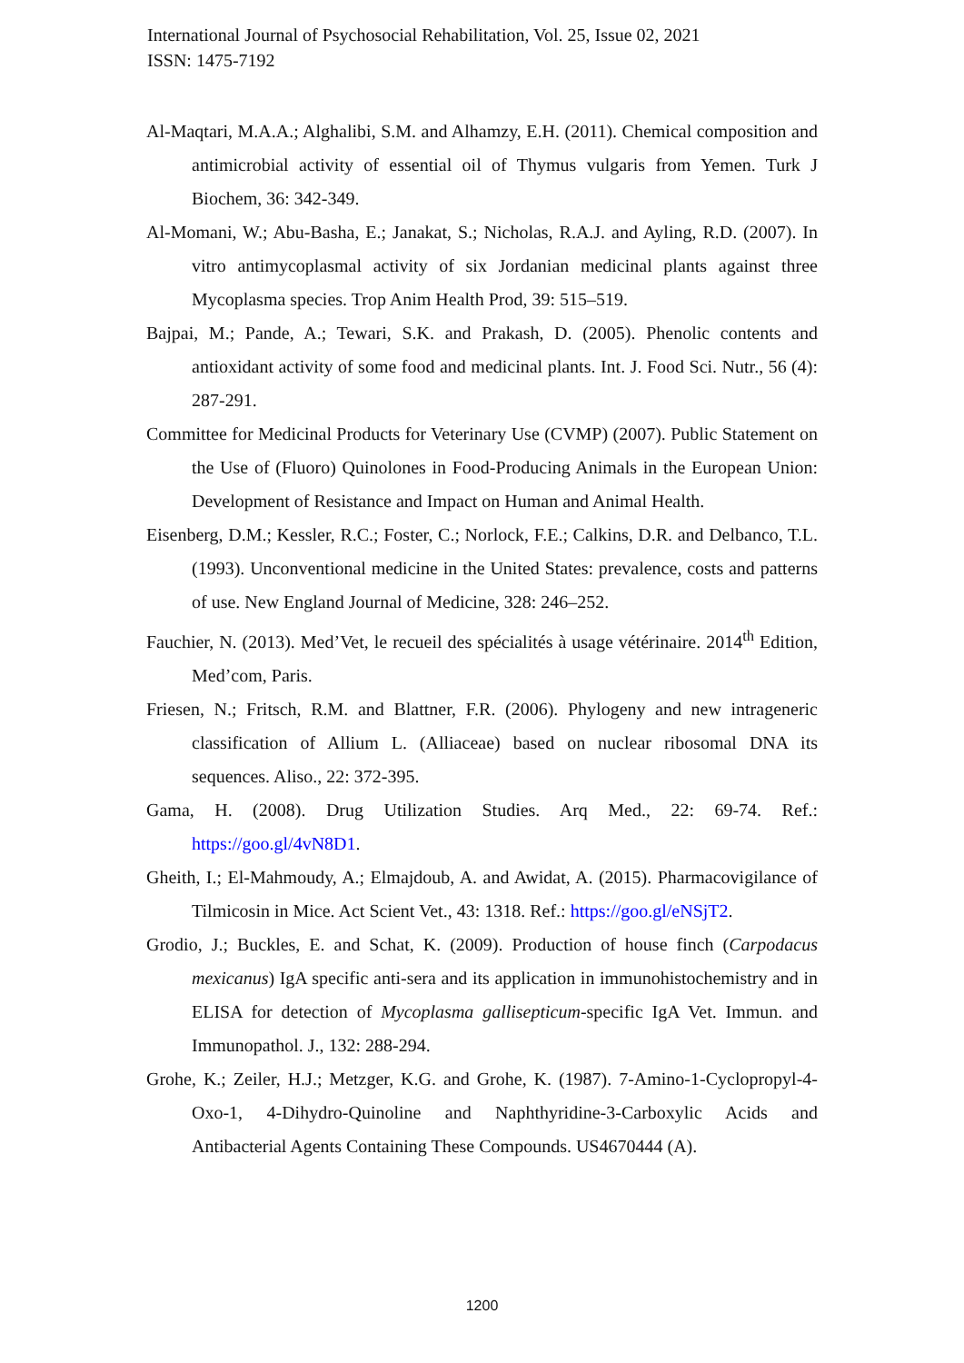International Journal of Psychosocial Rehabilitation, Vol. 25, Issue 02, 2021
ISSN: 1475-7192
Al-Maqtari, M.A.A.; Alghalibi, S.M. and Alhamzy, E.H. (2011). Chemical composition and antimicrobial activity of essential oil of Thymus vulgaris from Yemen. Turk J Biochem, 36: 342-349.
Al-Momani, W.; Abu-Basha, E.; Janakat, S.; Nicholas, R.A.J. and Ayling, R.D. (2007). In vitro antimycoplasmal activity of six Jordanian medicinal plants against three Mycoplasma species. Trop Anim Health Prod, 39: 515–519.
Bajpai, M.; Pande, A.; Tewari, S.K. and Prakash, D. (2005). Phenolic contents and antioxidant activity of some food and medicinal plants. Int. J. Food Sci. Nutr., 56 (4): 287-291.
Committee for Medicinal Products for Veterinary Use (CVMP) (2007). Public Statement on the Use of (Fluoro) Quinolones in Food-Producing Animals in the European Union: Development of Resistance and Impact on Human and Animal Health.
Eisenberg, D.M.; Kessler, R.C.; Foster, C.; Norlock, F.E.; Calkins, D.R. and Delbanco, T.L. (1993). Unconventional medicine in the United States: prevalence, costs and patterns of use. New England Journal of Medicine, 328: 246–252.
Fauchier, N. (2013). Med’Vet, le recueil des spécialités à usage vétérinaire. 2014<sup>th</sup> Edition, Med’com, Paris.
Friesen, N.; Fritsch, R.M. and Blattner, F.R. (2006). Phylogeny and new intrageneric classification of Allium L. (Alliaceae) based on nuclear ribosomal DNA its sequences. Aliso., 22: 372-395.
Gama, H. (2008). Drug Utilization Studies. Arq Med., 22: 69-74. Ref.: https://goo.gl/4vN8D1.
Gheith, I.; El-Mahmoudy, A.; Elmajdoub, A. and Awidat, A. (2015). Pharmacovigilance of Tilmicosin in Mice. Act Scient Vet., 43: 1318. Ref.: https://goo.gl/eNSjT2.
Grodio, J.; Buckles, E. and Schat, K. (2009). Production of house finch (Carpodacus mexicanus) IgA specific anti-sera and its application in immunohistochemistry and in ELISA for detection of Mycoplasma gallisepticum-specific IgA Vet. Immun. and Immunopathol. J., 132: 288-294.
Grohe, K.; Zeiler, H.J.; Metzger, K.G. and Grohe, K. (1987). 7-Amino-1-Cyclopropyl-4-Oxo-1, 4-Dihydro-Quinoline and Naphthyridine-3-Carboxylic Acids and Antibacterial Agents Containing These Compounds. US4670444 (A).
1200